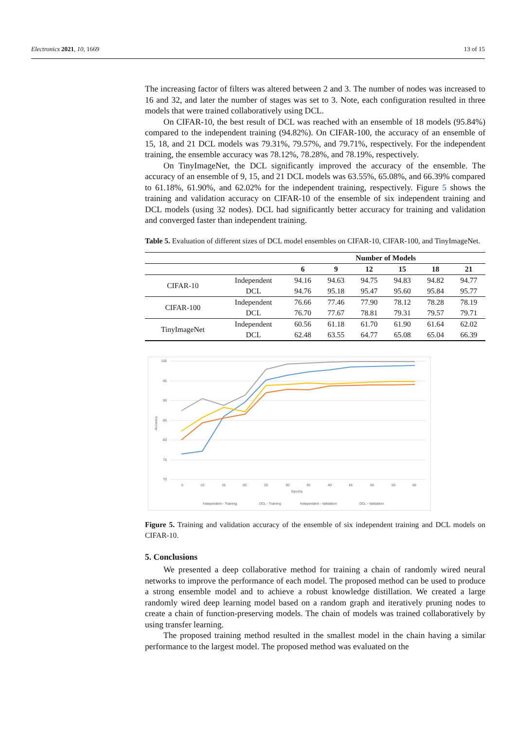Electronics 2021, 10, 1669 13 of 15
The increasing factor of filters was altered between 2 and 3. The number of nodes was increased to 16 and 32, and later the number of stages was set to 3. Note, each configuration resulted in three models that were trained collaboratively using DCL.
On CIFAR-10, the best result of DCL was reached with an ensemble of 18 models (95.84%) compared to the independent training (94.82%). On CIFAR-100, the accuracy of an ensemble of 15, 18, and 21 DCL models was 79.31%, 79.57%, and 79.71%, respectively. For the independent training, the ensemble accuracy was 78.12%, 78.28%, and 78.19%, respectively.
On TinyImageNet, the DCL significantly improved the accuracy of the ensemble. The accuracy of an ensemble of 9, 15, and 21 DCL models was 63.55%, 65.08%, and 66.39% compared to 61.18%, 61.90%, and 62.02% for the independent training, respectively. Figure 5 shows the training and validation accuracy on CIFAR-10 of the ensemble of six independent training and DCL models (using 32 nodes). DCL had significantly better accuracy for training and validation and converged faster than independent training.
Table 5. Evaluation of different sizes of DCL model ensembles on CIFAR-10, CIFAR-100, and TinyImageNet.
| | | Number of Models | | | | | |
| --- | --- | --- | --- | --- | --- | --- | --- |
| | | 6 | 9 | 12 | 15 | 18 | 21 |
| CIFAR-10 | Independent | 94.16 | 94.63 | 94.75 | 94.83 | 94.82 | 94.77 |
| | DCL | 94.76 | 95.18 | 95.47 | 95.60 | 95.84 | 95.77 |
| CIFAR-100 | Independent | 76.66 | 77.46 | 77.90 | 78.12 | 78.28 | 78.19 |
| | DCL | 76.70 | 77.67 | 78.81 | 79.31 | 79.57 | 79.71 |
| TinyImageNet | Independent | 60.56 | 61.18 | 61.70 | 61.90 | 61.64 | 62.02 |
| | DCL | 62.48 | 63.55 | 64.77 | 65.08 | 65.04 | 66.39 |
100
95
90
85
80
75
70
5
10
15
20
25
30
35
40
45
50
55
60
Epochs
Accuracy
Independent - Training
DCL - Training
Independent - Validation
DCL - Validation
Figure 5. Training and validation accuracy of the ensemble of six independent training and DCL models on CIFAR-10.
5. Conclusions
We presented a deep collaborative method for training a chain of randomly wired neural networks to improve the performance of each model. The proposed method can be used to produce a strong ensemble model and to achieve a robust knowledge distillation. We created a large randomly wired deep learning model based on a random graph and iteratively pruning nodes to create a chain of function-preserving models. The chain of models was trained collaboratively by using transfer learning.
The proposed training method resulted in the smallest model in the chain having a similar performance to the largest model. The proposed method was evaluated on the